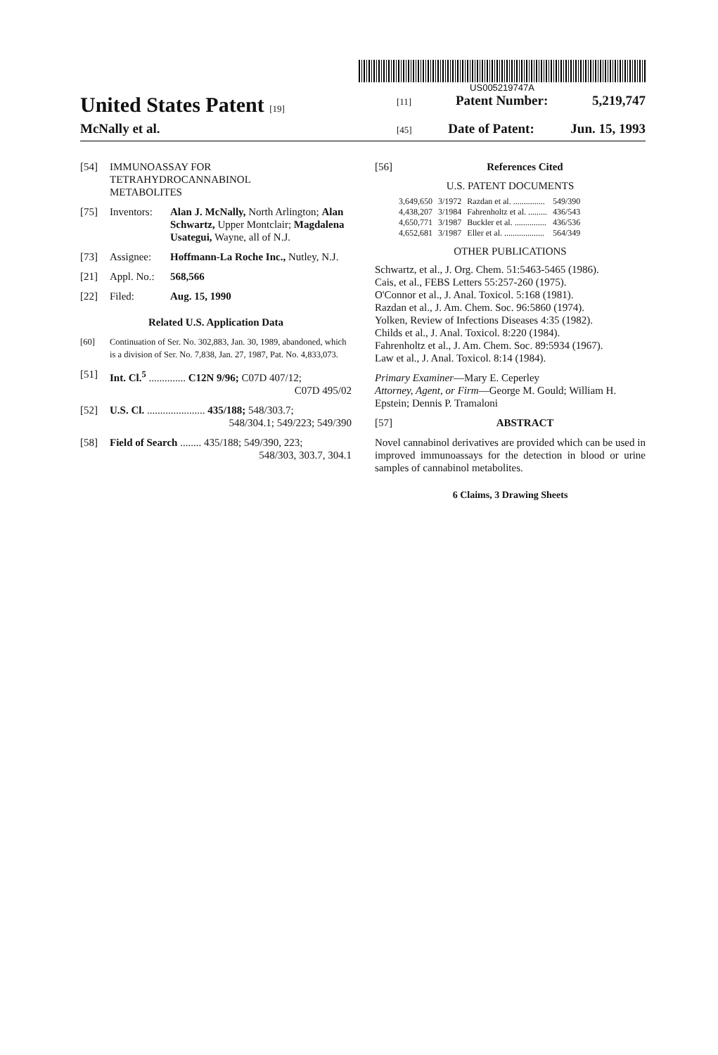US005219747A
United States Patent [19] [11] Patent Number: 5,219,747
McNally et al.
[45] Date of Patent: Jun. 15, 1993
[54] IMMUNOASSAY FOR
TETRAHYDROCANNABINOL
METABOLITES
[75] Inventors: Alan J. McNally, North Arlington; Alan Schwartz, Upper Montclair; Magdalena Usategui, Wayne, all of N.J.
[73] Assignee: Hoffmann-La Roche Inc., Nutley, N.J.
[21] Appl. No.: 568,566
[22] Filed: Aug. 15, 1990
Related U.S. Application Data
[60] Continuation of Ser. No. 302,883, Jan. 30, 1989, abandoned, which is a division of Ser. No. 7,838, Jan. 27, 1987, Pat. No. 4,833,073.
[51] Int. Cl.<sup>5</sup> .............. C12N 9/96; C07D 407/12;
C07D 495/02
[52] U.S. Cl. ...................... 435/188; 548/303.7;
548/304.1; 549/223; 549/390
[58] Field of Search ........ 435/188; 549/390, 223;
548/303, 303.7, 304.1
[56] References Cited
U.S. PATENT DOCUMENTS
| 3,649,650 | 3/1972 | Razdan et al. ............... | 549/390 |
| 4,438,207 | 3/1984 | Fahrenholtz et al. ......... | 436/543 |
| 4,650,771 | 3/1987 | Buckler et al. ............... | 436/536 |
| 4,652,681 | 3/1987 | Eller et al. ................... | 564/349 |
OTHER PUBLICATIONS
Schwartz, et al., J. Org. Chem. 51:5463-5465 (1986).
Cais, et al., FEBS Letters 55:257-260 (1975).
O'Connor et al., J. Anal. Toxicol. 5:168 (1981).
Razdan et al., J. Am. Chem. Soc. 96:5860 (1974).
Yolken, Review of Infections Diseases 4:35 (1982).
Childs et al., J. Anal. Toxicol. 8:220 (1984).
Fahrenholtz et al., J. Am. Chem. Soc. 89:5934 (1967).
Law et al., J. Anal. Toxicol. 8:14 (1984).
Primary Examiner—Mary E. Ceperley
Attorney, Agent, or Firm—George M. Gould; William H. Epstein; Dennis P. Tramaloni
[57] ABSTRACT
Novel cannabinol derivatives are provided which can be used in improved immunoassays for the detection in blood or urine samples of cannabinol metabolites.
6 Claims, 3 Drawing Sheets